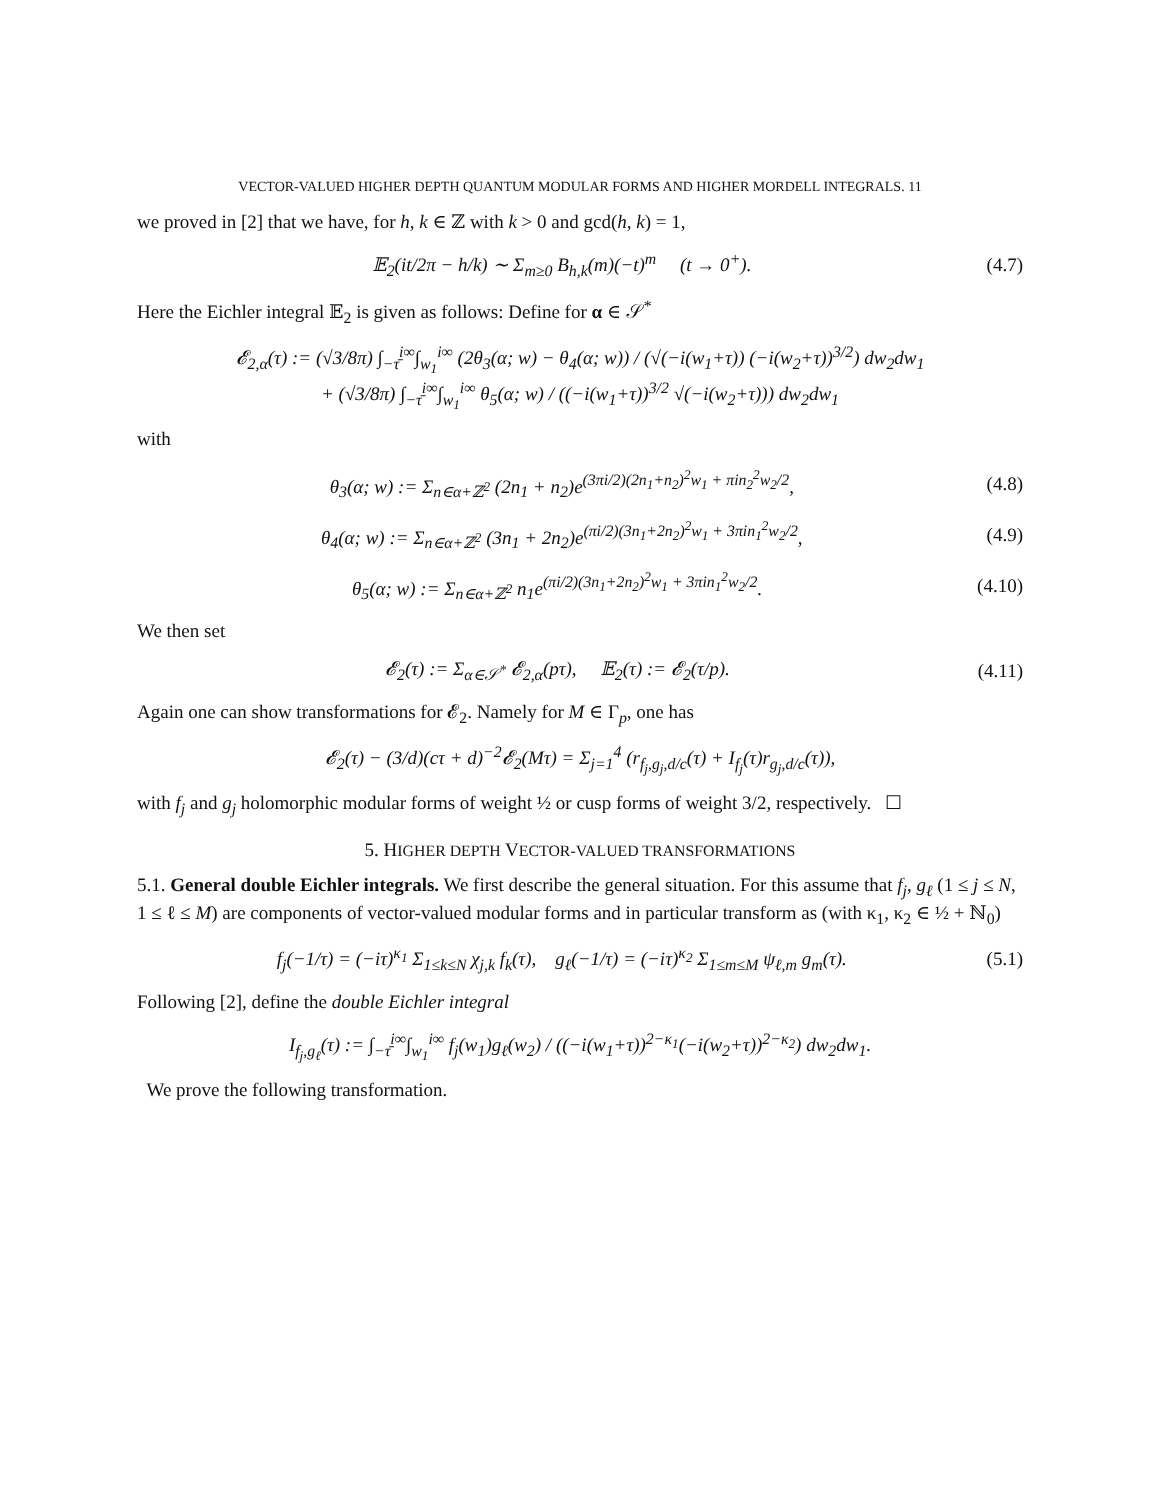VECTOR-VALUED HIGHER DEPTH QUANTUM MODULAR FORMS AND HIGHER MORDELL INTEGRALS. 11
we proved in [2] that we have, for h, k ∈ ℤ with k > 0 and gcd(h, k) = 1,
𝔼<sub>2</sub>(it/2π − h/k) ∼ Σ<sub>m≥0</sub> B<sub>h,k</sub>(m)(−t)<sup>m</sup> (t → 0<sup>+</sup>). (4.7)
Here the Eichler integral 𝔼<sub>2</sub> is given as follows: Define for α ∈ 𝒮<sup>*</sup>
𝓔<sub>2,α</sub>(τ) := (√3/8π) ∫<sub>−τ̄</sub><sup>i∞</sup>∫<sub>w<sub>1</sub></sub><sup>i∞</sup> (2θ<sub>3</sub>(α; w) − θ<sub>4</sub>(α; w)) / (√(−i(w<sub>1</sub>+τ)) (−i(w<sub>2</sub>+τ))<sup>3/2</sup>) dw<sub>2</sub>dw<sub>1</sub>
+ (√3/8π) ∫<sub>−τ̄</sub><sup>i∞</sup>∫<sub>w<sub>1</sub></sub><sup>i∞</sup> θ<sub>5</sub>(α; w) / ((−i(w<sub>1</sub>+τ))<sup>3/2</sup> √(−i(w<sub>2</sub>+τ))) dw<sub>2</sub>dw<sub>1</sub>
with
θ<sub>3</sub>(α; w) := Σ<sub>n∈α+ℤ<sup>2</sup></sub> (2n<sub>1</sub> + n<sub>2</sub>)e<sup>(3πi/2)(2n<sub>1</sub>+n<sub>2</sub>)<sup>2</sup>w<sub>1</sub> + πin<sub>2</sub><sup>2</sup>w<sub>2</sub>/2</sup>, (4.8)
θ<sub>4</sub>(α; w) := Σ<sub>n∈α+ℤ<sup>2</sup></sub> (3n<sub>1</sub> + 2n<sub>2</sub>)e<sup>(πi/2)(3n<sub>1</sub>+2n<sub>2</sub>)<sup>2</sup>w<sub>1</sub> + 3πin<sub>1</sub><sup>2</sup>w<sub>2</sub>/2</sup>, (4.9)
θ<sub>5</sub>(α; w) := Σ<sub>n∈α+ℤ<sup>2</sup></sub> n<sub>1</sub>e<sup>(πi/2)(3n<sub>1</sub>+2n<sub>2</sub>)<sup>2</sup>w<sub>1</sub> + 3πin<sub>1</sub><sup>2</sup>w<sub>2</sub>/2</sup>. (4.10)
We then set
𝓔<sub>2</sub>(τ) := Σ<sub>α∈𝒮<sup>*</sup></sub> 𝓔<sub>2,α</sub>(pτ), 𝔼<sub>2</sub>(τ) := 𝓔<sub>2</sub>(τ/p). (4.11)
Again one can show transformations for 𝓔<sub>2</sub>. Namely for M ∈ Γ<sub>p</sub>, one has
𝓔<sub>2</sub>(τ) − (3/d)(cτ + d)<sup>−2</sup>𝓔<sub>2</sub>(Mτ) = Σ<sub>j=1</sub><sup>4</sup> (r<sub>f<sub>j</sub>,g<sub>j</sub>,d/c</sub>(τ) + I<sub>f<sub>j</sub></sub>(τ)r<sub>g<sub>j</sub>,d/c</sub>(τ)),
with f<sub>j</sub> and g<sub>j</sub> holomorphic modular forms of weight ½ or cusp forms of weight 3/2, respectively. ☐
5. HIGHER DEPTH VECTOR-VALUED TRANSFORMATIONS
5.1. General double Eichler integrals. We first describe the general situation. For this assume that f<sub>j</sub>, g<sub>ℓ</sub> (1 ≤ j ≤ N, 1 ≤ ℓ ≤ M) are components of vector-valued modular forms and in particular transform as (with κ<sub>1</sub>, κ<sub>2</sub> ∈ ½ + ℕ<sub>0</sub>)
f<sub>j</sub>(−1/τ) = (−iτ)<sup>κ<sub>1</sub></sup> Σ<sub>1≤k≤N</sub> χ<sub>j,k</sub> f<sub>k</sub>(τ), g<sub>ℓ</sub>(−1/τ) = (−iτ)<sup>κ<sub>2</sub></sup> Σ<sub>1≤m≤M</sub> ψ<sub>ℓ,m</sub> g<sub>m</sub>(τ). (5.1)
Following [2], define the double Eichler integral
I<sub>f<sub>j</sub>,g<sub>ℓ</sub></sub>(τ) := ∫<sub>−τ̄</sub><sup>i∞</sup>∫<sub>w<sub>1</sub></sub><sup>i∞</sup> f<sub>j</sub>(w<sub>1</sub>)g<sub>ℓ</sub>(w<sub>2</sub>) / ((−i(w<sub>1</sub>+τ))<sup>2−κ<sub>1</sub></sup>(−i(w<sub>2</sub>+τ))<sup>2−κ<sub>2</sub></sup>) dw<sub>2</sub>dw<sub>1</sub>.
We prove the following transformation.